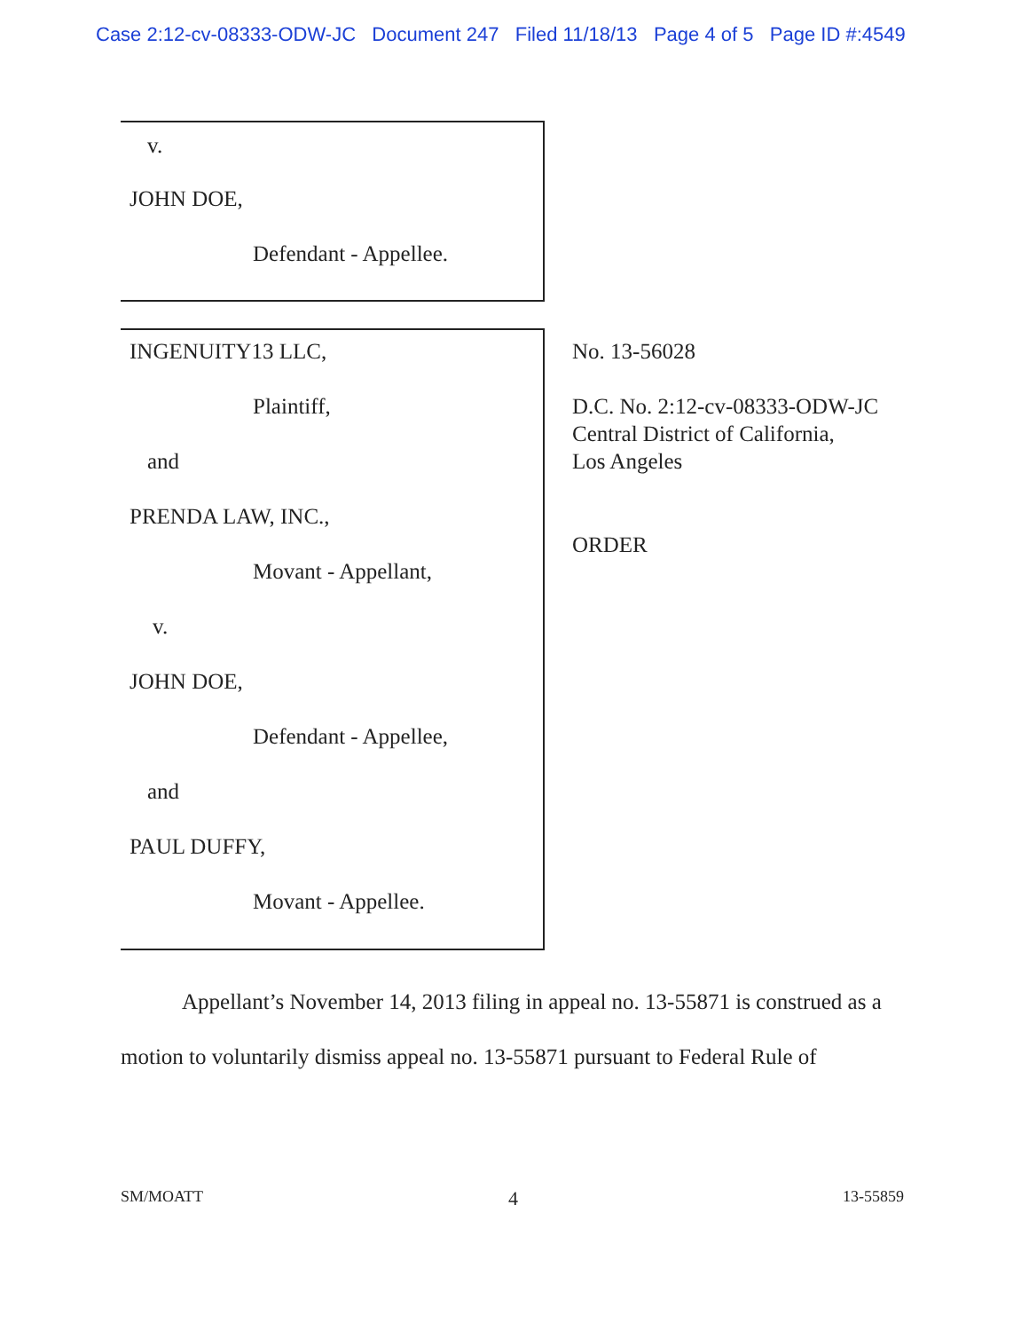Case 2:12-cv-08333-ODW-JC Document 247 Filed 11/18/13 Page 4 of 5 Page ID #:4549
v.
JOHN DOE,
Defendant - Appellee.
INGENUITY13 LLC,
Plaintiff,
and
PRENDA LAW, INC.,
Movant - Appellant,
v.
JOHN DOE,
Defendant - Appellee,
and
PAUL DUFFY,
Movant - Appellee.
No. 13-56028
D.C. No. 2:12-cv-08333-ODW-JC
Central District of California,
Los Angeles
ORDER
Appellant’s November 14, 2013 filing in appeal no. 13-55871 is construed as a motion to voluntarily dismiss appeal no. 13-55871 pursuant to Federal Rule of
SM/MOATT 4 13-55859